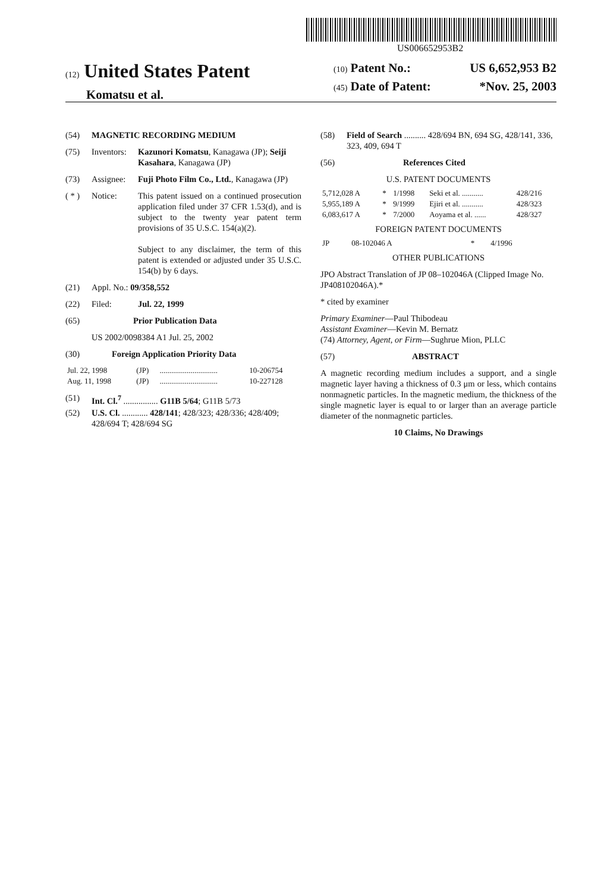US006652953B2
(12) United States Patent
Komatsu et al.
(10) Patent No.: US 6,652,953 B2
(45) Date of Patent: *Nov. 25, 2003
(54) MAGNETIC RECORDING MEDIUM
(75) Inventors: Kazunori Komatsu, Kanagawa (JP); Seiji Kasahara, Kanagawa (JP)
(73) Assignee: Fuji Photo Film Co., Ltd., Kanagawa (JP)
( * ) Notice: This patent issued on a continued prosecution application filed under 37 CFR 1.53(d), and is subject to the twenty year patent term provisions of 35 U.S.C. 154(a)(2).
Subject to any disclaimer, the term of this patent is extended or adjusted under 35 U.S.C. 154(b) by 6 days.
(21) Appl. No.: 09/358,552
(22) Filed: Jul. 22, 1999
(65) Prior Publication Data
US 2002/0098384 A1 Jul. 25, 2002
(30) Foreign Application Priority Data
| Jul. 22, 1998 | (JP) | .............................. | 10-206754 |
| Aug. 11, 1998 | (JP) | .............................. | 10-227128 |
(51) Int. Cl.<sup>7</sup> ................ G11B 5/64; G11B 5/73
(52) U.S. Cl. ............ 428/141; 428/323; 428/336; 428/409; 428/694 T; 428/694 SG
(58) Field of Search .......... 428/694 BN, 694 SG, 428/141, 336, 323, 409, 694 T
(56) References Cited
U.S. PATENT DOCUMENTS
| 5,712,028 A | * | 1/1998 | Seki et al. ........... | 428/216 |
| 5,955,189 A | * | 9/1999 | Ejiri et al. ........... | 428/323 |
| 6,083,617 A | * | 7/2000 | Aoyama et al. ...... | 428/327 |
FOREIGN PATENT DOCUMENTS
| JP | 08-102046 A | * | 4/1996 |
OTHER PUBLICATIONS
JPO Abstract Translation of JP 08–102046A (Clipped Image No. JP408102046A).*
* cited by examiner
Primary Examiner—Paul Thibodeau
Assistant Examiner—Kevin M. Bernatz
(74) Attorney, Agent, or Firm—Sughrue Mion, PLLC
(57) ABSTRACT
A magnetic recording medium includes a support, and a single magnetic layer having a thickness of 0.3 μm or less, which contains nonmagnetic particles. In the magnetic medium, the thickness of the single magnetic layer is equal to or larger than an average particle diameter of the nonmagnetic particles.
10 Claims, No Drawings